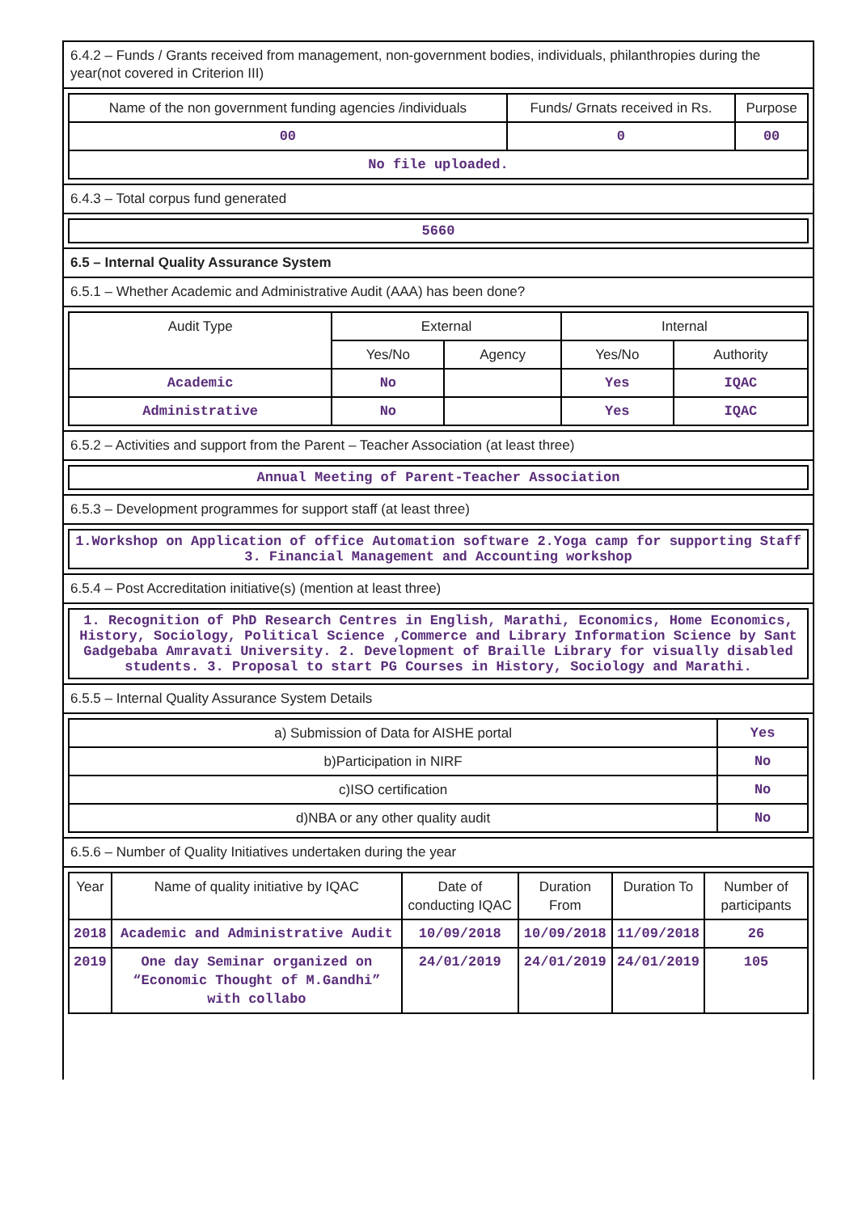6.4.2 – Funds / Grants received from management, non-government bodies, individuals, philanthropies during the year(not covered in Criterion III)
| Name of the non government funding agencies /individuals | Funds/ Grnats received in Rs. | Purpose |
| --- | --- | --- |
| 00 | 0 | 00 |
| No file uploaded. | | |
6.4.3 – Total corpus fund generated
5660
6.5 – Internal Quality Assurance System
6.5.1 – Whether Academic and Administrative Audit (AAA) has been done?
| Audit Type | External | | Internal | |
| --- | --- | --- | --- | --- |
| | Yes/No | Agency | Yes/No | Authority |
| Academic | No | | Yes | IQAC |
| Administrative | No | | Yes | IQAC |
6.5.2 – Activities and support from the Parent – Teacher Association (at least three)
Annual Meeting of Parent-Teacher Association
6.5.3 – Development programmes for support staff (at least three)
1.Workshop on Application of office Automation software 2.Yoga camp for supporting Staff 3. Financial Management and Accounting workshop
6.5.4 – Post Accreditation initiative(s) (mention at least three)
1. Recognition of PhD Research Centres in English, Marathi, Economics, Home Economics, History, Sociology, Political Science ,Commerce and Library Information Science by Sant Gadgebaba Amravati University. 2. Development of Braille Library for visually disabled students. 3. Proposal to start PG Courses in History, Sociology and Marathi.
6.5.5 – Internal Quality Assurance System Details
| a) Submission of Data for AISHE portal | Yes |
| b)Participation in NIRF | No |
| c)ISO certification | No |
| d)NBA or any other quality audit | No |
6.5.6 – Number of Quality Initiatives undertaken during the year
| Year | Name of quality initiative by IQAC | Date of conducting IQAC | Duration From | Duration To | Number of participants |
| --- | --- | --- | --- | --- | --- |
| 2018 | Academic and Administrative Audit | 10/09/2018 | 10/09/2018 | 11/09/2018 | 26 |
| 2019 | One day Seminar organized on “Economic Thought of M.Gandhi” with collabo | 24/01/2019 | 24/01/2019 | 24/01/2019 | 105 |